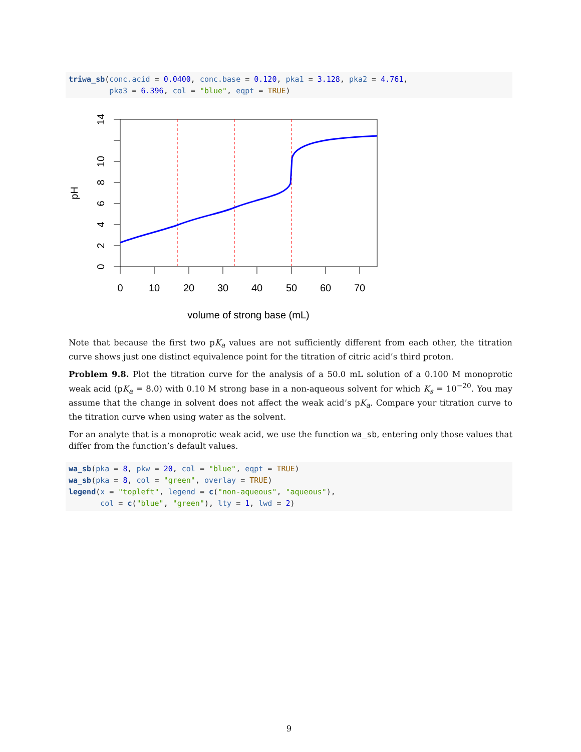triwa_sb(conc.acid = 0.0400, conc.base = 0.120, pka1 = 3.128, pka2 = 4.761,
         pka3 = 6.396, col = "blue", eqpt = TRUE)
0
10
20
30
40
50
60
70
volume of strong base (mL)
0
2
4
6
8
10
14
pH
Note that because the first two pK<sub>a</sub> values are not sufficiently different from each other, the titration curve shows just one distinct equivalence point for the titration of citric acid’s third proton.
Problem 9.8. Plot the titration curve for the analysis of a 50.0 mL solution of a 0.100 M monoprotic weak acid (pK<sub>a</sub> = 8.0) with 0.10 M strong base in a non-aqueous solvent for which K<sub>s</sub> = 10<sup>−20</sup>. You may assume that the change in solvent does not affect the weak acid’s pK<sub>a</sub>. Compare your titration curve to the titration curve when using water as the solvent.
For an analyte that is a monoprotic weak acid, we use the function wa_sb, entering only those values that differ from the function’s default values.
wa_sb(pka = 8, pkw = 20, col = "blue", eqpt = TRUE)
wa_sb(pka = 8, col = "green", overlay = TRUE)
legend(x = "topleft", legend = c("non-aqueous", "aqueous"),
       col = c("blue", "green"), lty = 1, lwd = 2)
9